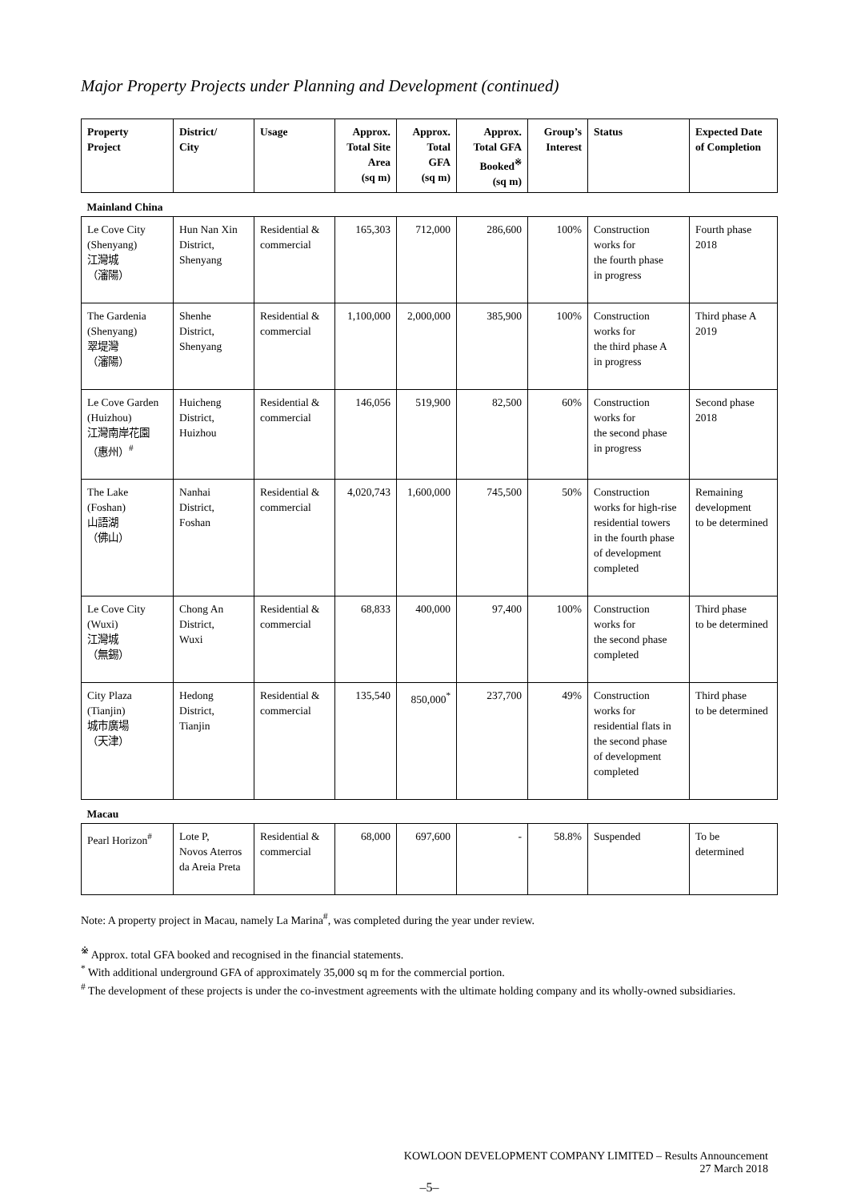Major Property Projects under Planning and Development (continued)
| Property Project | District/ City | Usage | Approx. Total Site Area (sq m) | Approx. Total GFA (sq m) | Approx. Total GFA Booked<sup>※</sup> (sq m) | Group’s Interest | Status | Expected Date of Completion |
| --- | --- | --- | --- | --- | --- | --- | --- | --- |
| Mainland China | | | | | | | | |
| Le Cove City (Shenyang) 江灣城 （瀋陽） | Hun Nan Xin District, Shenyang | Residential & commercial | 165,303 | 712,000 | 286,600 | 100% | Construction works for the fourth phase in progress | Fourth phase 2018 |
| The Gardenia (Shenyang) 翠堤灣 （瀋陽） | Shenhe District, Shenyang | Residential & commercial | 1,100,000 | 2,000,000 | 385,900 | 100% | Construction works for the third phase A in progress | Third phase A 2019 |
| Le Cove Garden (Huizhou) 江灣南岸花園 （惠州）<sup>#</sup> | Huicheng District, Huizhou | Residential & commercial | 146,056 | 519,900 | 82,500 | 60% | Construction works for the second phase in progress | Second phase 2018 |
| The Lake (Foshan) 山語湖 （佛山） | Nanhai District, Foshan | Residential & commercial | 4,020,743 | 1,600,000 | 745,500 | 50% | Construction works for high-rise residential towers in the fourth phase of development completed | Remaining development to be determined |
| Le Cove City (Wuxi) 江灣城 （無錫） | Chong An District, Wuxi | Residential & commercial | 68,833 | 400,000 | 97,400 | 100% | Construction works for the second phase completed | Third phase to be determined |
| City Plaza (Tianjin) 城市廣場 （天津） | Hedong District, Tianjin | Residential & commercial | 135,540 | 850,000<sup>*</sup> | 237,700 | 49% | Construction works for residential flats in the second phase of development completed | Third phase to be determined |
| Macau | | | | | | | | |
| Pearl Horizon<sup>#</sup> | Lote P, Novos Aterros da Areia Preta | Residential & commercial | 68,000 | 697,600 | - | 58.8% | Suspended | To be determined |
Note: A property project in Macau, namely La Marina<sup>#</sup>, was completed during the year under review.
<sup>※</sup> Approx. total GFA booked and recognised in the financial statements.
<sup>*</sup> With additional underground GFA of approximately 35,000 sq m for the commercial portion.
<sup>#</sup> The development of these projects is under the co-investment agreements with the ultimate holding company and its wholly-owned subsidiaries.
KOWLOON DEVELOPMENT COMPANY LIMITED – Results Announcement
27 March 2018
–5–